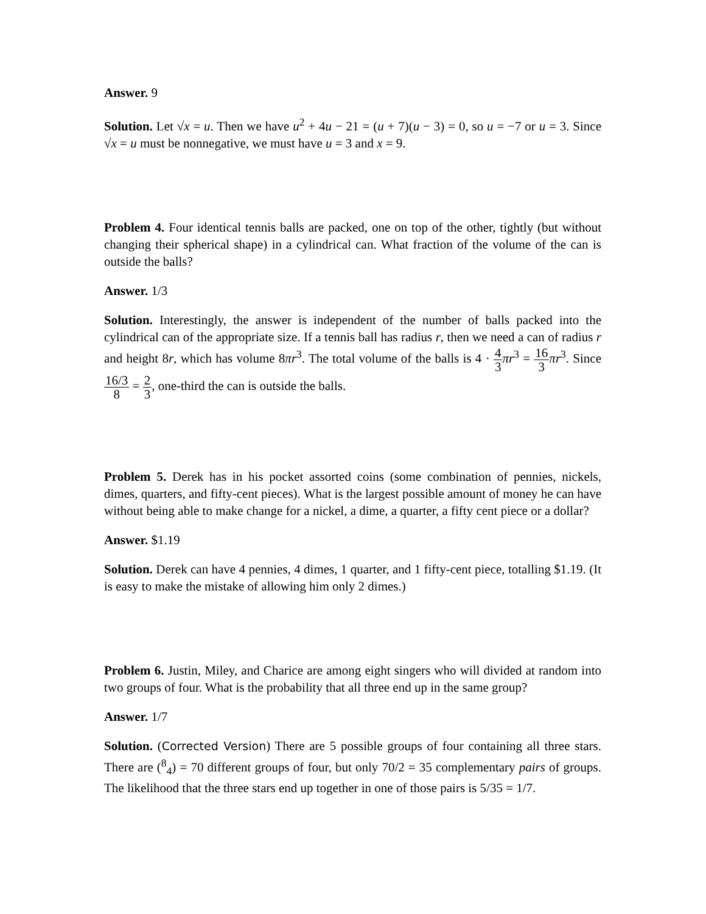Answer. 9
Solution. Let √x = u. Then we have u<sup>2</sup> + 4u − 21 = (u + 7)(u − 3) = 0, so u = −7 or u = 3. Since √x = u must be nonnegative, we must have u = 3 and x = 9.
Problem 4. Four identical tennis balls are packed, one on top of the other, tightly (but without changing their spherical shape) in a cylindrical can. What fraction of the volume of the can is outside the balls?
Answer. 1/3
Solution. Interestingly, the answer is independent of the number of balls packed into the cylindrical can of the appropriate size. If a tennis ball has radius r, then we need a can of radius r and height 8r, which has volume 8πr<sup>3</sup>. The total volume of the balls is 4 · 4 3 πr<sup>3</sup> = 16 3 πr<sup>3</sup>. Since 16/3 8 = 2 3, one-third the can is outside the balls.
Problem 5. Derek has in his pocket assorted coins (some combination of pennies, nickels, dimes, quarters, and fifty-cent pieces). What is the largest possible amount of money he can have without being able to make change for a nickel, a dime, a quarter, a fifty cent piece or a dollar?
Answer. $1.19
Solution. Derek can have 4 pennies, 4 dimes, 1 quarter, and 1 fifty-cent piece, totalling $1.19. (It is easy to make the mistake of allowing him only 2 dimes.)
Problem 6. Justin, Miley, and Charice are among eight singers who will divided at random into two groups of four. What is the probability that all three end up in the same group?
Answer. 1/7
Solution. (Corrected Version) There are 5 possible groups of four containing all three stars. There are (<sup>8</sup><sub>4</sub>) = 70 different groups of four, but only 70/2 = 35 complementary pairs of groups. The likelihood that the three stars end up together in one of those pairs is 5/35 = 1/7.